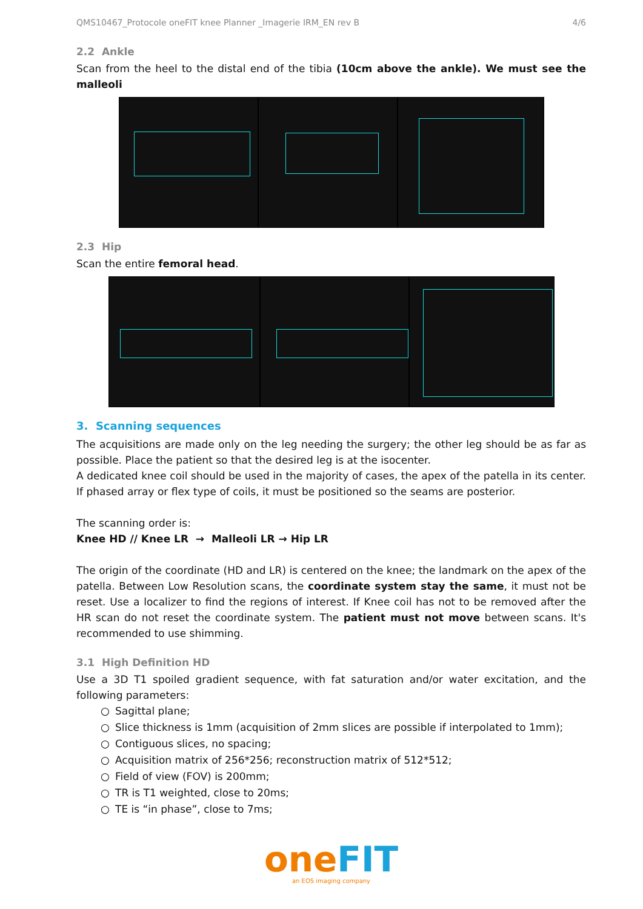QMS10467_Protocole oneFIT knee Planner _Imagerie IRM_EN rev B 4/6
2.2 Ankle
Scan from the heel to the distal end of the tibia (10cm above the ankle). We must see the malleoli
2.3 Hip
Scan the entire femoral head.
3. Scanning sequences
The acquisitions are made only on the leg needing the surgery; the other leg should be as far as possible. Place the patient so that the desired leg is at the isocenter.
A dedicated knee coil should be used in the majority of cases, the apex of the patella in its center. If phased array or flex type of coils, it must be positioned so the seams are posterior.
The scanning order is:
Knee HD // Knee LR → Malleoli LR → Hip LR
The origin of the coordinate (HD and LR) is centered on the knee; the landmark on the apex of the patella. Between Low Resolution scans, the coordinate system stay the same, it must not be reset. Use a localizer to find the regions of interest. If Knee coil has not to be removed after the HR scan do not reset the coordinate system. The patient must not move between scans. It's recommended to use shimming.
3.1 High Definition HD
Use a 3D T1 spoiled gradient sequence, with fat saturation and/or water excitation, and the following parameters:
○ Sagittal plane;
○ Slice thickness is 1mm (acquisition of 2mm slices are possible if interpolated to 1mm);
○ Contiguous slices, no spacing;
○ Acquisition matrix of 256*256; reconstruction matrix of 512*512;
○ Field of view (FOV) is 200mm;
○ TR is T1 weighted, close to 20ms;
○ TE is “in phase”, close to 7ms;
oneFIT
an EOS imaging company